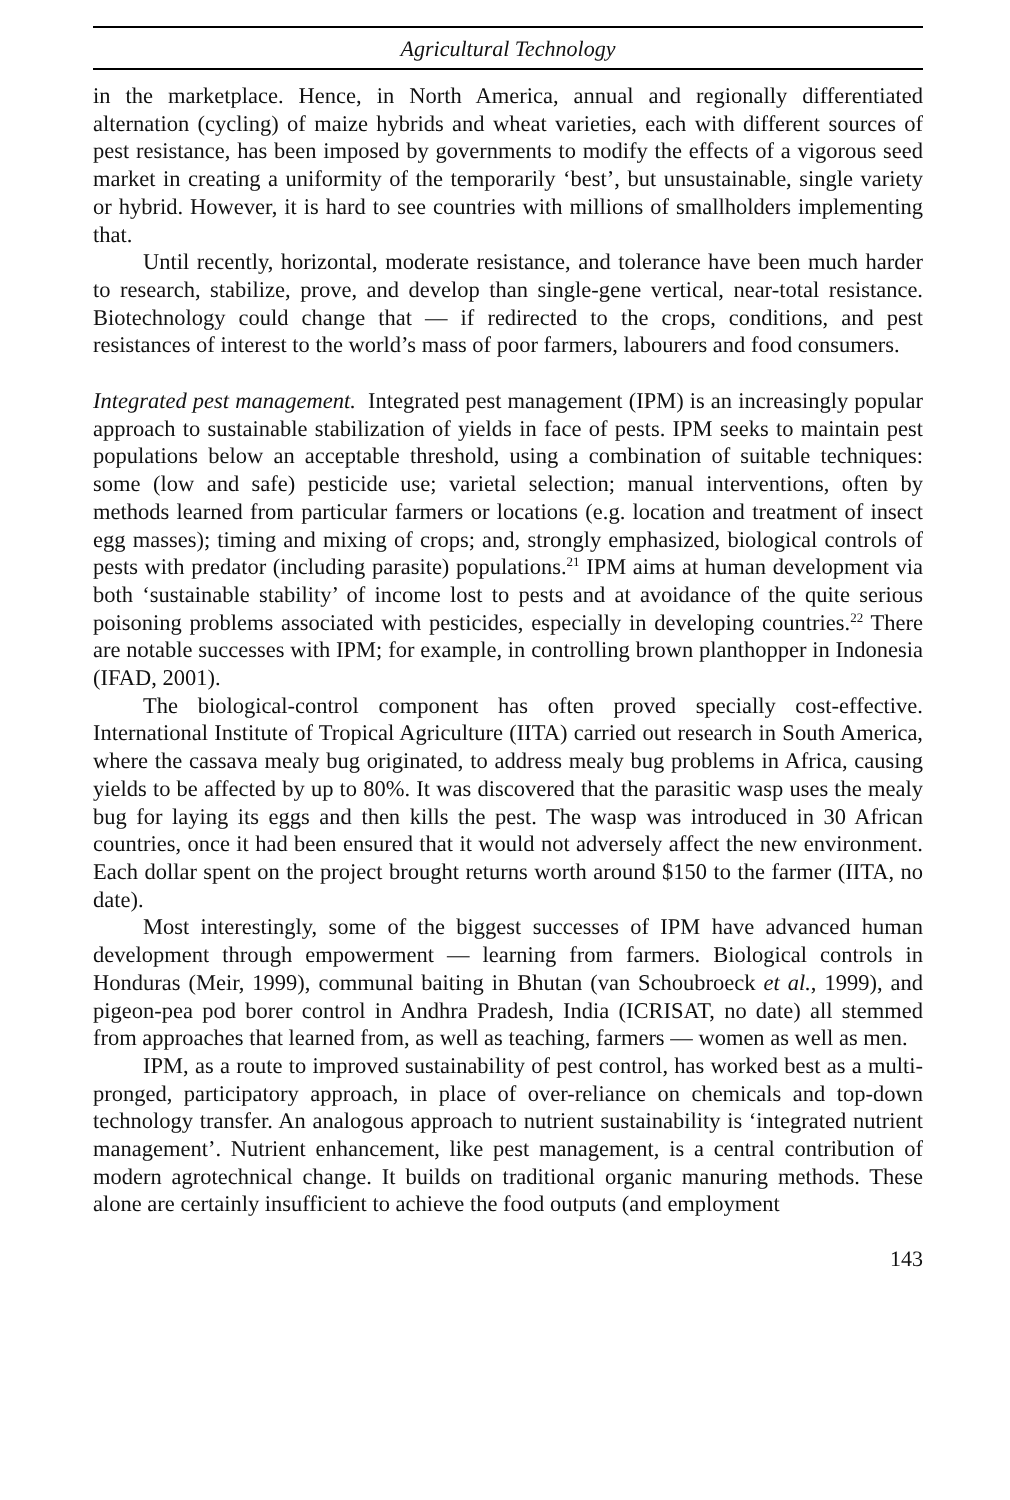Agricultural Technology
in the marketplace. Hence, in North America, annual and regionally differentiated alternation (cycling) of maize hybrids and wheat varieties, each with different sources of pest resistance, has been imposed by governments to modify the effects of a vigorous seed market in creating a uniformity of the temporarily ‘best’, but unsustainable, single variety or hybrid. However, it is hard to see countries with millions of smallholders implementing that.
Until recently, horizontal, moderate resistance, and tolerance have been much harder to research, stabilize, prove, and develop than single-gene vertical, near-total resistance. Biotechnology could change that — if redirected to the crops, conditions, and pest resistances of interest to the world’s mass of poor farmers, labourers and food consumers.
Integrated pest management. Integrated pest management (IPM) is an increasingly popular approach to sustainable stabilization of yields in face of pests. IPM seeks to maintain pest populations below an acceptable threshold, using a combination of suitable techniques: some (low and safe) pesticide use; varietal selection; manual interventions, often by methods learned from particular farmers or locations (e.g. location and treatment of insect egg masses); timing and mixing of crops; and, strongly emphasized, biological controls of pests with predator (including parasite) populations.<sup>21</sup> IPM aims at human development via both ‘sustainable stability’ of income lost to pests and at avoidance of the quite serious poisoning problems associated with pesticides, especially in developing countries.<sup>22</sup> There are notable successes with IPM; for example, in controlling brown planthopper in Indonesia (IFAD, 2001).
The biological-control component has often proved specially cost-effective. International Institute of Tropical Agriculture (IITA) carried out research in South America, where the cassava mealy bug originated, to address mealy bug problems in Africa, causing yields to be affected by up to 80%. It was discovered that the parasitic wasp uses the mealy bug for laying its eggs and then kills the pest. The wasp was introduced in 30 African countries, once it had been ensured that it would not adversely affect the new environment. Each dollar spent on the project brought returns worth around $150 to the farmer (IITA, no date).
Most interestingly, some of the biggest successes of IPM have advanced human development through empowerment — learning from farmers. Biological controls in Honduras (Meir, 1999), communal baiting in Bhutan (van Schoubroeck et al., 1999), and pigeon-pea pod borer control in Andhra Pradesh, India (ICRISAT, no date) all stemmed from approaches that learned from, as well as teaching, farmers — women as well as men.
IPM, as a route to improved sustainability of pest control, has worked best as a multi-pronged, participatory approach, in place of over-reliance on chemicals and top-down technology transfer. An analogous approach to nutrient sustainability is ‘integrated nutrient management’. Nutrient enhancement, like pest management, is a central contribution of modern agrotechnical change. It builds on traditional organic manuring methods. These alone are certainly insufficient to achieve the food outputs (and employment
143